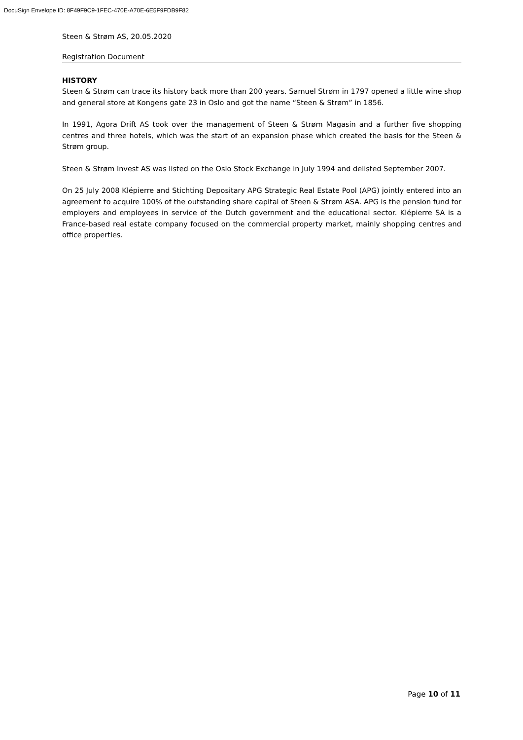DocuSign Envelope ID: 8F49F9C9-1FEC-470E-A70E-6E5F9FDB9F82
Steen & Strøm AS, 20.05.2020
Registration Document
HISTORY
Steen & Strøm can trace its history back more than 200 years. Samuel Strøm in 1797 opened a little wine shop and general store at Kongens gate 23 in Oslo and got the name “Steen & Strøm” in 1856.
In 1991, Agora Drift AS took over the management of Steen & Strøm Magasin and a further five shopping centres and three hotels, which was the start of an expansion phase which created the basis for the Steen & Strøm group.
Steen & Strøm Invest AS was listed on the Oslo Stock Exchange in July 1994 and delisted September 2007.
On 25 July 2008 Klépierre and Stichting Depositary APG Strategic Real Estate Pool (APG) jointly entered into an agreement to acquire 100% of the outstanding share capital of Steen & Strøm ASA. APG is the pension fund for employers and employees in service of the Dutch government and the educational sector. Klépierre SA is a France-based real estate company focused on the commercial property market, mainly shopping centres and office properties.
Page 10 of 11